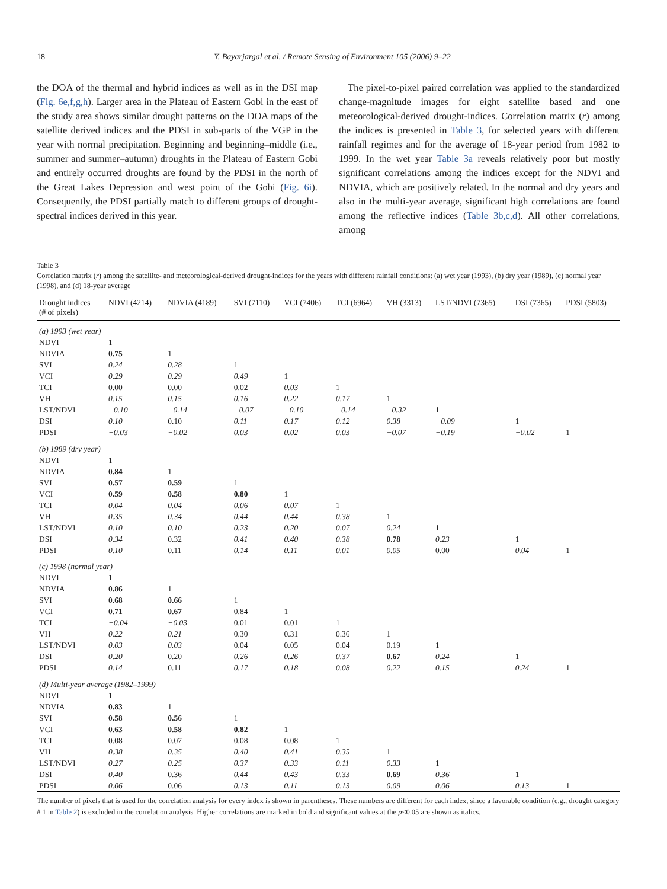18 Y. Bayarjargal et al. / Remote Sensing of Environment 105 (2006) 9–22
the DOA of the thermal and hybrid indices as well as in the DSI map (Fig. 6e,f,g,h). Larger area in the Plateau of Eastern Gobi in the east of the study area shows similar drought patterns on the DOA maps of the satellite derived indices and the PDSI in sub-parts of the VGP in the year with normal precipitation. Beginning and beginning–middle (i.e., summer and summer–autumn) droughts in the Plateau of Eastern Gobi and entirely occurred droughts are found by the PDSI in the north of the Great Lakes Depression and west point of the Gobi (Fig. 6i). Consequently, the PDSI partially match to different groups of drought-spectral indices derived in this year.
The pixel-to-pixel paired correlation was applied to the standardized change-magnitude images for eight satellite based and one meteorological-derived drought-indices. Correlation matrix (r) among the indices is presented in Table 3, for selected years with different rainfall regimes and for the average of 18-year period from 1982 to 1999. In the wet year Table 3a reveals relatively poor but mostly significant correlations among the indices except for the NDVI and NDVIA, which are positively related. In the normal and dry years and also in the multi-year average, significant high correlations are found among the reflective indices (Table 3b,c,d). All other correlations, among
Table 3
Correlation matrix (r) among the satellite- and meteorological-derived drought-indices for the years with different rainfall conditions: (a) wet year (1993), (b) dry year (1989), (c) normal year (1998), and (d) 18-year average
| Drought indices (# of pixels) | NDVI (4214) | NDVIA (4189) | SVI (7110) | VCI (7406) | TCI (6964) | VH (3313) | LST/NDVI (7365) | DSI (7365) | PDSI (5803) |
| --- | --- | --- | --- | --- | --- | --- | --- | --- | --- |
| (a) 1993 (wet year) | | | | | | | | | |
| NDVI | 1 | | | | | | | | |
| NDVIA | 0.75 | 1 | | | | | | | |
| SVI | 0.24 | 0.28 | 1 | | | | | | |
| VCI | 0.29 | 0.29 | 0.49 | 1 | | | | | |
| TCI | 0.00 | 0.00 | 0.02 | 0.03 | 1 | | | | |
| VH | 0.15 | 0.15 | 0.16 | 0.22 | 0.17 | 1 | | | |
| LST/NDVI | −0.10 | −0.14 | −0.07 | −0.10 | −0.14 | −0.32 | 1 | | |
| DSI | 0.10 | 0.10 | 0.11 | 0.17 | 0.12 | 0.38 | −0.09 | 1 | |
| PDSI | −0.03 | −0.02 | 0.03 | 0.02 | 0.03 | −0.07 | −0.19 | −0.02 | 1 |
| (b) 1989 (dry year) | | | | | | | | | |
| NDVI | 1 | | | | | | | | |
| NDVIA | 0.84 | 1 | | | | | | | |
| SVI | 0.57 | 0.59 | 1 | | | | | | |
| VCI | 0.59 | 0.58 | 0.80 | 1 | | | | | |
| TCI | 0.04 | 0.04 | 0.06 | 0.07 | 1 | | | | |
| VH | 0.35 | 0.34 | 0.44 | 0.44 | 0.38 | 1 | | | |
| LST/NDVI | 0.10 | 0.10 | 0.23 | 0.20 | 0.07 | 0.24 | 1 | | |
| DSI | 0.34 | 0.32 | 0.41 | 0.40 | 0.38 | 0.78 | 0.23 | 1 | |
| PDSI | 0.10 | 0.11 | 0.14 | 0.11 | 0.01 | 0.05 | 0.00 | 0.04 | 1 |
| (c) 1998 (normal year) | | | | | | | | | |
| NDVI | 1 | | | | | | | | |
| NDVIA | 0.86 | 1 | | | | | | | |
| SVI | 0.68 | 0.66 | 1 | | | | | | |
| VCI | 0.71 | 0.67 | 0.84 | 1 | | | | | |
| TCI | −0.04 | −0.03 | 0.01 | 0.01 | 1 | | | | |
| VH | 0.22 | 0.21 | 0.30 | 0.31 | 0.36 | 1 | | | |
| LST/NDVI | 0.03 | 0.03 | 0.04 | 0.05 | 0.04 | 0.19 | 1 | | |
| DSI | 0.20 | 0.20 | 0.26 | 0.26 | 0.37 | 0.67 | 0.24 | 1 | |
| PDSI | 0.14 | 0.11 | 0.17 | 0.18 | 0.08 | 0.22 | 0.15 | 0.24 | 1 |
| (d) Multi-year average (1982–1999) | | | | | | | | | |
| NDVI | 1 | | | | | | | | |
| NDVIA | 0.83 | 1 | | | | | | | |
| SVI | 0.58 | 0.56 | 1 | | | | | | |
| VCI | 0.63 | 0.58 | 0.82 | 1 | | | | | |
| TCI | 0.08 | 0.07 | 0.08 | 0.08 | 1 | | | | |
| VH | 0.38 | 0.35 | 0.40 | 0.41 | 0.35 | 1 | | | |
| LST/NDVI | 0.27 | 0.25 | 0.37 | 0.33 | 0.11 | 0.33 | 1 | | |
| DSI | 0.40 | 0.36 | 0.44 | 0.43 | 0.33 | 0.69 | 0.36 | 1 | |
| PDSI | 0.06 | 0.06 | 0.13 | 0.11 | 0.13 | 0.09 | 0.06 | 0.13 | 1 |
The number of pixels that is used for the correlation analysis for every index is shown in parentheses. These numbers are different for each index, since a favorable condition (e.g., drought category # 1 in Table 2) is excluded in the correlation analysis. Higher correlations are marked in bold and significant values at the p<0.05 are shown as italics.